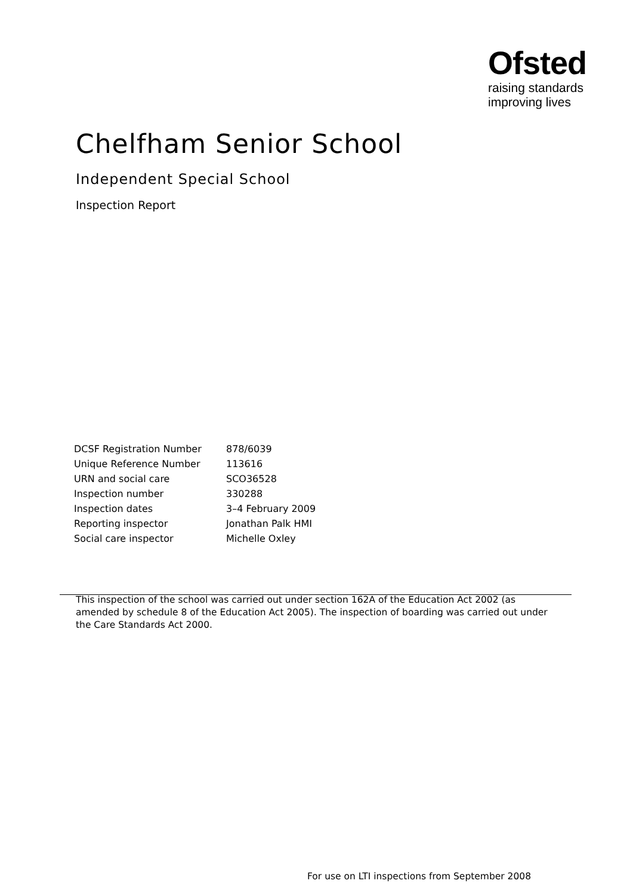Ofsted
raising standards
improving lives
Chelfham Senior School
Independent Special School
Inspection Report
| DCSF Registration Number | 878/6039 |
| Unique Reference Number | 113616 |
| URN and social care | SCO36528 |
| Inspection number | 330288 |
| Inspection dates | 3–4 February 2009 |
| Reporting inspector | Jonathan Palk HMI |
| Social care inspector | Michelle Oxley |
This inspection of the school was carried out under section 162A of the Education Act 2002 (as amended by schedule 8 of the Education Act 2005). The inspection of boarding was carried out under the Care Standards Act 2000.
For use on LTI inspections from September 2008